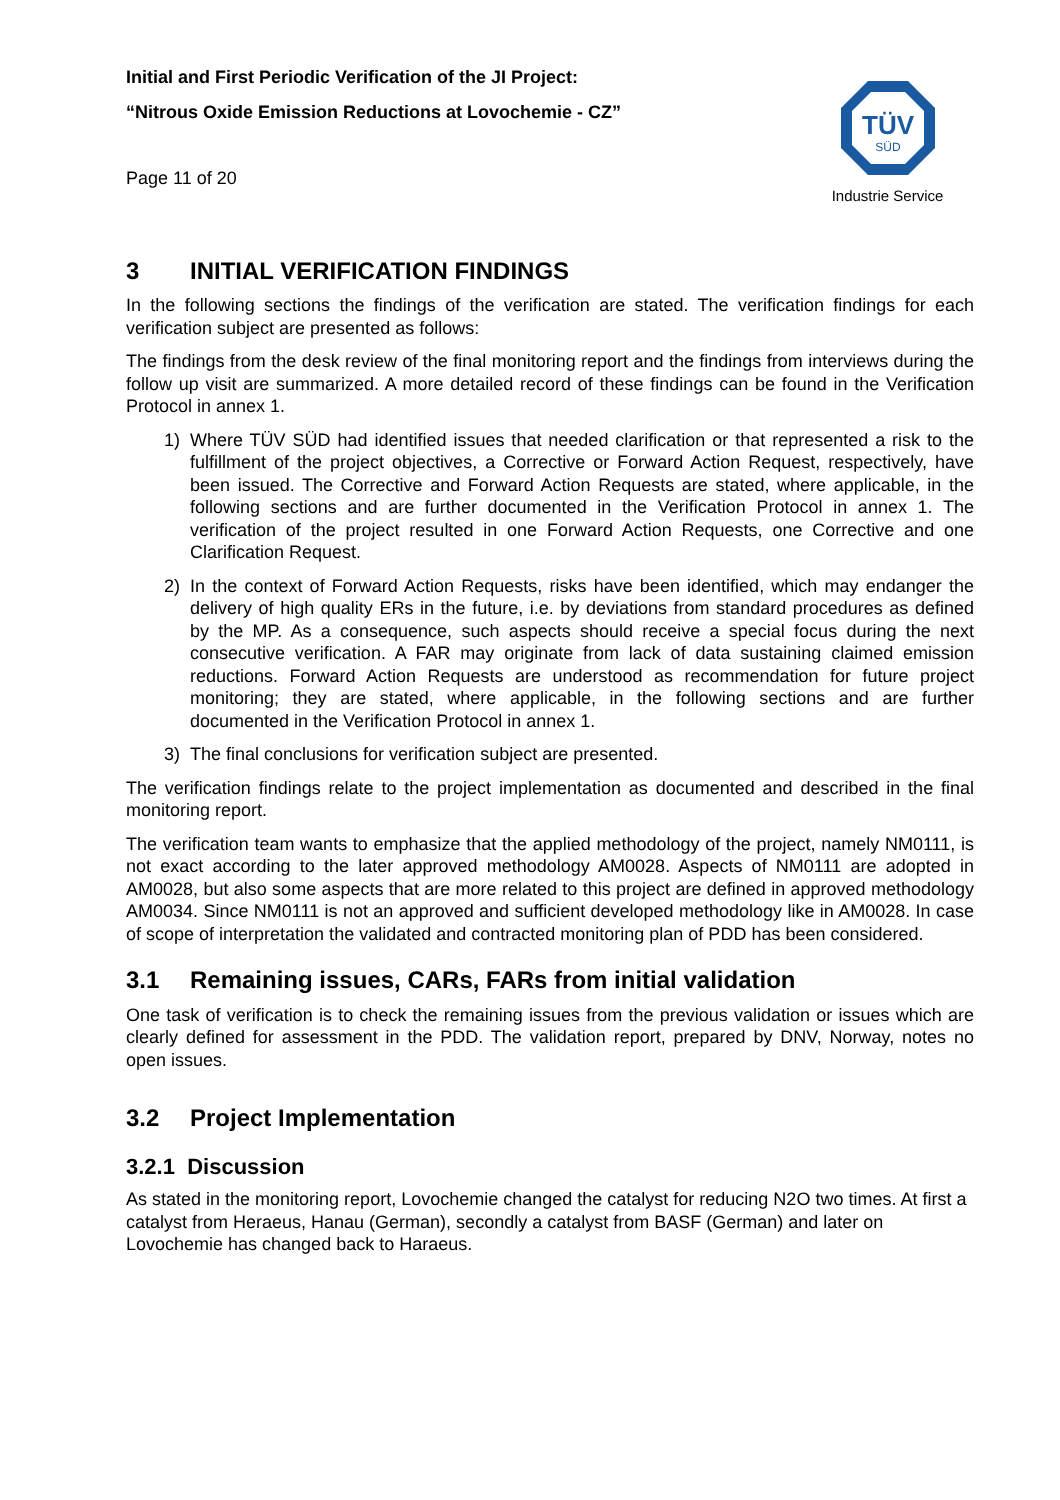TÜV
SÜD
Industrie Service
Initial and First Periodic Verification of the JI Project:
“Nitrous Oxide Emission Reductions at Lovochemie - CZ”
Page 11 of 20
3 INITIAL VERIFICATION FINDINGS
In the following sections the findings of the verification are stated. The verification findings for each verification subject are presented as follows:
The findings from the desk review of the final monitoring report and the findings from interviews during the follow up visit are summarized. A more detailed record of these findings can be found in the Verification Protocol in annex 1.
1) Where TÜV SÜD had identified issues that needed clarification or that represented a risk to the fulfillment of the project objectives, a Corrective or Forward Action Request, respectively, have been issued. The Corrective and Forward Action Requests are stated, where applicable, in the following sections and are further documented in the Verification Protocol in annex 1. The verification of the project resulted in one Forward Action Requests, one Corrective and one Clarification Request.
2) In the context of Forward Action Requests, risks have been identified, which may endanger the delivery of high quality ERs in the future, i.e. by deviations from standard procedures as defined by the MP. As a consequence, such aspects should receive a special focus during the next consecutive verification. A FAR may originate from lack of data sustaining claimed emission reductions. Forward Action Requests are understood as recommendation for future project monitoring; they are stated, where applicable, in the following sections and are further documented in the Verification Protocol in annex 1.
3) The final conclusions for verification subject are presented.
The verification findings relate to the project implementation as documented and described in the final monitoring report.
The verification team wants to emphasize that the applied methodology of the project, namely NM0111, is not exact according to the later approved methodology AM0028. Aspects of NM0111 are adopted in AM0028, but also some aspects that are more related to this project are defined in approved methodology AM0034. Since NM0111 is not an approved and sufficient developed methodology like in AM0028. In case of scope of interpretation the validated and contracted monitoring plan of PDD has been considered.
3.1 Remaining issues, CARs, FARs from initial validation
One task of verification is to check the remaining issues from the previous validation or issues which are clearly defined for assessment in the PDD. The validation report, prepared by DNV, Norway, notes no open issues.
3.2 Project Implementation
3.2.1 Discussion
As stated in the monitoring report, Lovochemie changed the catalyst for reducing N2O two times. At first a catalyst from Heraeus, Hanau (German), secondly a catalyst from BASF (German) and later on Lovochemie has changed back to Haraeus.